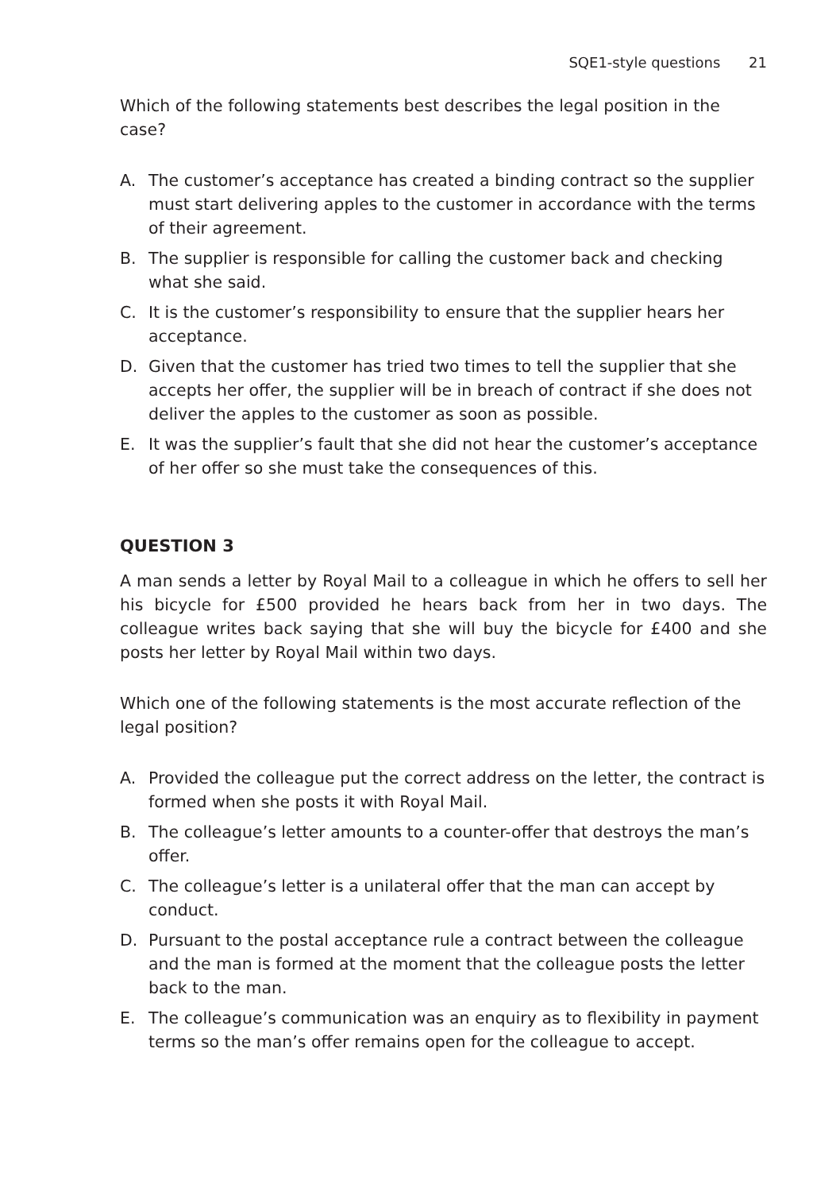SQE1-style questions 21
Which of the following statements best describes the legal position in the case?
A. The customer’s acceptance has created a binding contract so the supplier must start delivering apples to the customer in accordance with the terms of their agreement.
B. The supplier is responsible for calling the customer back and checking what she said.
C. It is the customer’s responsibility to ensure that the supplier hears her acceptance.
D. Given that the customer has tried two times to tell the supplier that she accepts her offer, the supplier will be in breach of contract if she does not deliver the apples to the customer as soon as possible.
E. It was the supplier’s fault that she did not hear the customer’s acceptance of her offer so she must take the consequences of this.
QUESTION 3
A man sends a letter by Royal Mail to a colleague in which he offers to sell her his bicycle for £500 provided he hears back from her in two days. The colleague writes back saying that she will buy the bicycle for £400 and she posts her letter by Royal Mail within two days.
Which one of the following statements is the most accurate reflection of the legal position?
A. Provided the colleague put the correct address on the letter, the contract is formed when she posts it with Royal Mail.
B. The colleague’s letter amounts to a counter-offer that destroys the man’s offer.
C. The colleague’s letter is a unilateral offer that the man can accept by conduct.
D. Pursuant to the postal acceptance rule a contract between the colleague and the man is formed at the moment that the colleague posts the letter back to the man.
E. The colleague’s communication was an enquiry as to flexibility in payment terms so the man’s offer remains open for the colleague to accept.